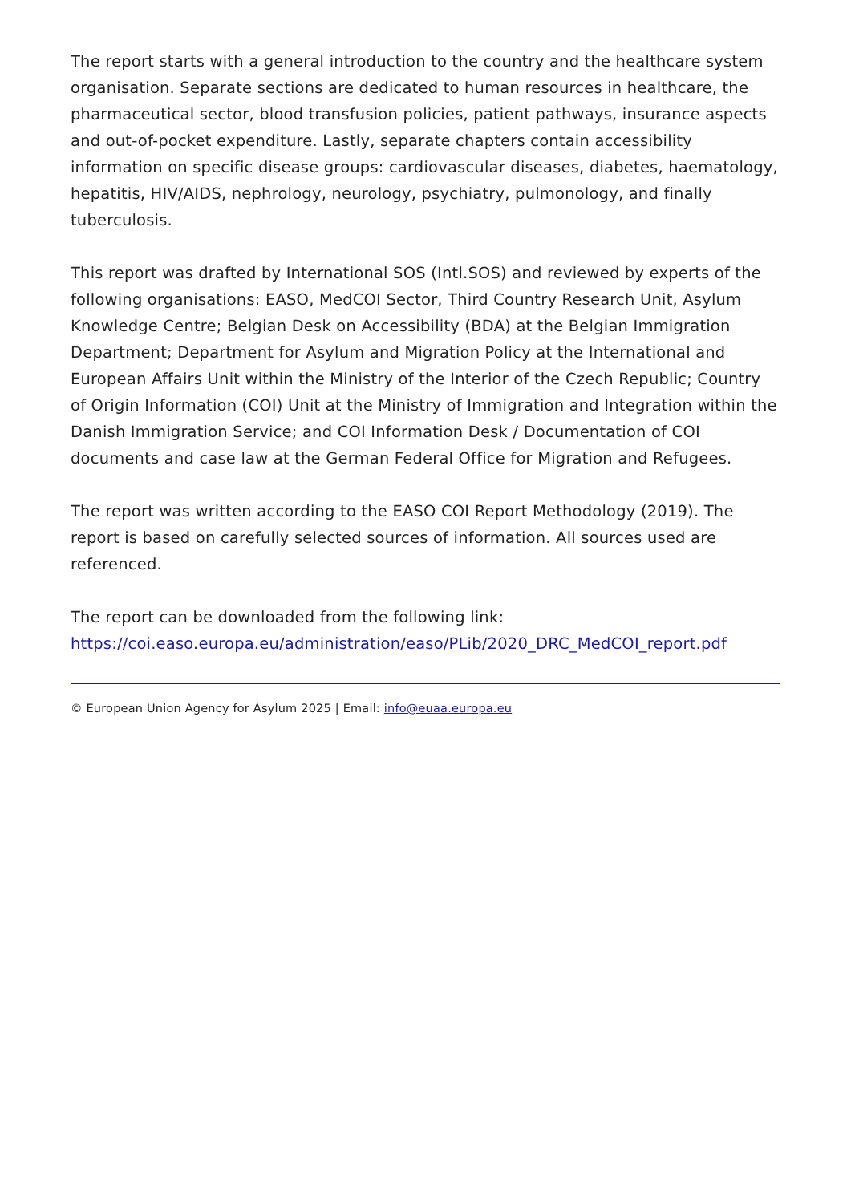The report starts with a general introduction to the country and the healthcare system organisation. Separate sections are dedicated to human resources in healthcare, the pharmaceutical sector, blood transfusion policies, patient pathways, insurance aspects and out-of-pocket expenditure. Lastly, separate chapters contain accessibility information on specific disease groups: cardiovascular diseases, diabetes, haematology, hepatitis, HIV/AIDS, nephrology, neurology, psychiatry, pulmonology, and finally tuberculosis.
This report was drafted by International SOS (Intl.SOS) and reviewed by experts of the following organisations: EASO, MedCOI Sector, Third Country Research Unit, Asylum Knowledge Centre; Belgian Desk on Accessibility (BDA) at the Belgian Immigration Department; Department for Asylum and Migration Policy at the International and European Affairs Unit within the Ministry of the Interior of the Czech Republic; Country of Origin Information (COI) Unit at the Ministry of Immigration and Integration within the Danish Immigration Service; and COI Information Desk / Documentation of COI documents and case law at the German Federal Office for Migration and Refugees.
The report was written according to the EASO COI Report Methodology (2019). The report is based on carefully selected sources of information. All sources used are referenced.
The report can be downloaded from the following link: https://coi.easo.europa.eu/administration/easo/PLib/2020_DRC_MedCOI_report.pdf
© European Union Agency for Asylum 2025 | Email: info@euaa.europa.eu